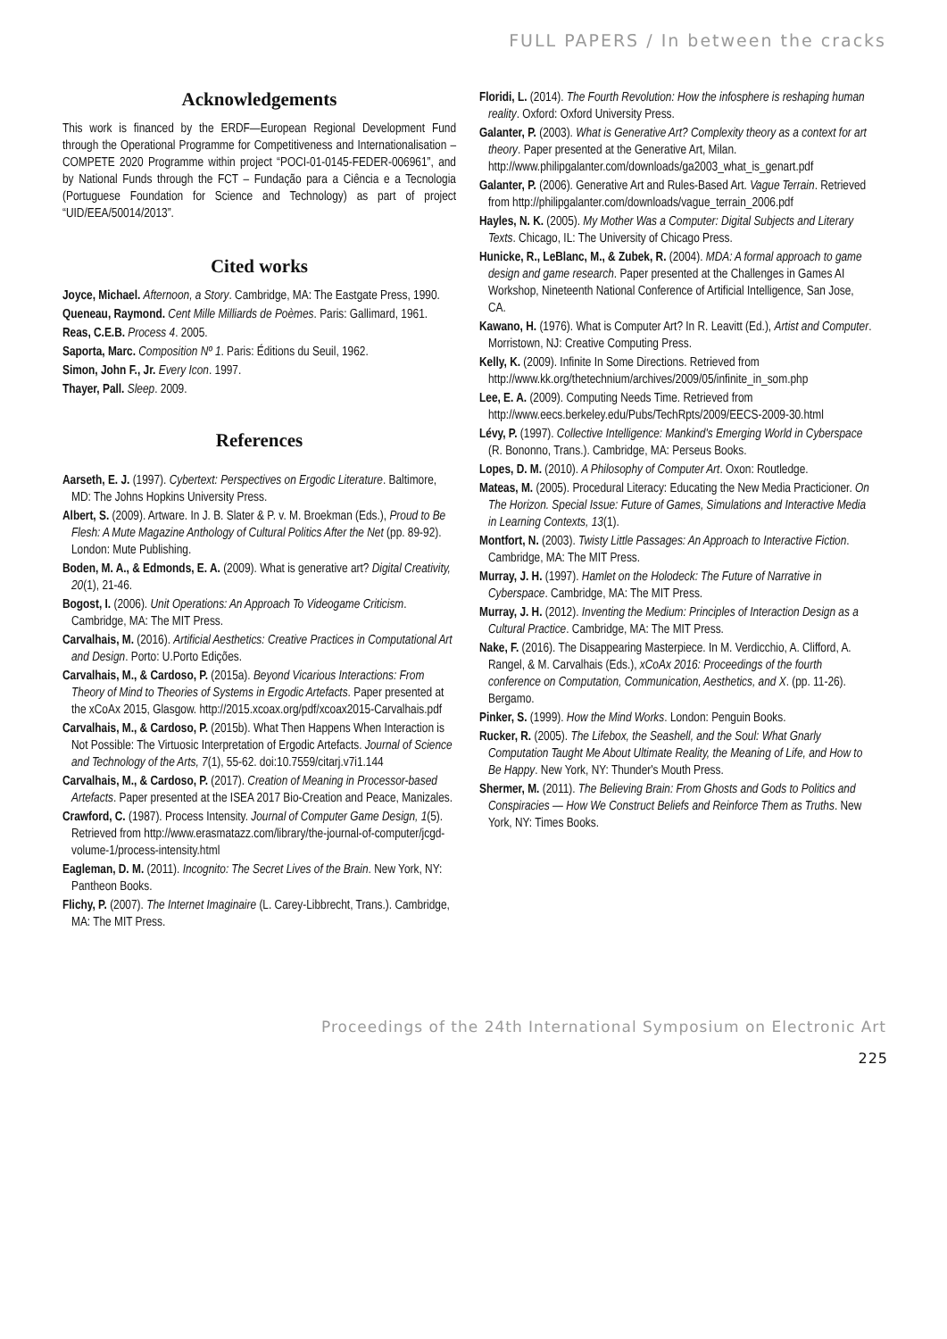FULL PAPERS / In between the cracks
Acknowledgements
This work is financed by the ERDF—European Regional Development Fund through the Operational Programme for Competitiveness and Internationalisation – COMPETE 2020 Programme within project “POCI-01-0145-FEDER-006961”, and by National Funds through the FCT – Fundação para a Ciência e a Tecnologia (Portuguese Foundation for Science and Technology) as part of project “UID/EEA/50014/2013”.
Cited works
Joyce, Michael. Afternoon, a Story. Cambridge, MA: The Eastgate Press, 1990.
Queneau, Raymond. Cent Mille Milliards de Poèmes. Paris: Gallimard, 1961.
Reas, C.E.B. Process 4. 2005.
Saporta, Marc. Composition Nº 1. Paris: Éditions du Seuil, 1962.
Simon, John F., Jr. Every Icon. 1997.
Thayer, Pall. Sleep. 2009.
References
Aarseth, E. J. (1997). Cybertext: Perspectives on Ergodic Literature. Baltimore, MD: The Johns Hopkins University Press.
Albert, S. (2009). Artware. In J. B. Slater & P. v. M. Broekman (Eds.), Proud to Be Flesh: A Mute Magazine Anthology of Cultural Politics After the Net (pp. 89-92). London: Mute Publishing.
Boden, M. A., & Edmonds, E. A. (2009). What is generative art? Digital Creativity, 20(1), 21-46.
Bogost, I. (2006). Unit Operations: An Approach To Videogame Criticism. Cambridge, MA: The MIT Press.
Carvalhais, M. (2016). Artificial Aesthetics: Creative Practices in Computational Art and Design. Porto: U.Porto Edições.
Carvalhais, M., & Cardoso, P. (2015a). Beyond Vicarious Interactions: From Theory of Mind to Theories of Systems in Ergodic Artefacts. Paper presented at the xCoAx 2015, Glasgow. http://2015.xcoax.org/pdf/xcoax2015-Carvalhais.pdf
Carvalhais, M., & Cardoso, P. (2015b). What Then Happens When Interaction is Not Possible: The Virtuosic Interpretation of Ergodic Artefacts. Journal of Science and Technology of the Arts, 7(1), 55-62. doi:10.7559/citarj.v7i1.144
Carvalhais, M., & Cardoso, P. (2017). Creation of Meaning in Processor-based Artefacts. Paper presented at the ISEA 2017 Bio-Creation and Peace, Manizales.
Crawford, C. (1987). Process Intensity. Journal of Computer Game Design, 1(5). Retrieved from http://www.erasmatazz.com/library/the-journal-of-computer/jcgd-volume-1/process-intensity.html
Eagleman, D. M. (2011). Incognito: The Secret Lives of the Brain. New York, NY: Pantheon Books.
Flichy, P. (2007). The Internet Imaginaire (L. Carey-Libbrecht, Trans.). Cambridge, MA: The MIT Press.
Floridi, L. (2014). The Fourth Revolution: How the infosphere is reshaping human reality. Oxford: Oxford University Press.
Galanter, P. (2003). What is Generative Art? Complexity theory as a context for art theory. Paper presented at the Generative Art, Milan. http://www.philipgalanter.com/downloads/ga2003_what_is_genart.pdf
Galanter, P. (2006). Generative Art and Rules-Based Art. Vague Terrain. Retrieved from http://philipgalanter.com/downloads/vague_terrain_2006.pdf
Hayles, N. K. (2005). My Mother Was a Computer: Digital Subjects and Literary Texts. Chicago, IL: The University of Chicago Press.
Hunicke, R., LeBlanc, M., & Zubek, R. (2004). MDA: A formal approach to game design and game research. Paper presented at the Challenges in Games AI Workshop, Nineteenth National Conference of Artificial Intelligence, San Jose, CA.
Kawano, H. (1976). What is Computer Art? In R. Leavitt (Ed.), Artist and Computer. Morristown, NJ: Creative Computing Press.
Kelly, K. (2009). Infinite In Some Directions. Retrieved from http://www.kk.org/thetechnium/archives/2009/05/infinite_in_som.php
Lee, E. A. (2009). Computing Needs Time. Retrieved from http://www.eecs.berkeley.edu/Pubs/TechRpts/2009/EECS-2009-30.html
Lévy, P. (1997). Collective Intelligence: Mankind's Emerging World in Cyberspace (R. Bononno, Trans.). Cambridge, MA: Perseus Books.
Lopes, D. M. (2010). A Philosophy of Computer Art. Oxon: Routledge.
Mateas, M. (2005). Procedural Literacy: Educating the New Media Practicioner. On The Horizon. Special Issue: Future of Games, Simulations and Interactive Media in Learning Contexts, 13(1).
Montfort, N. (2003). Twisty Little Passages: An Approach to Interactive Fiction. Cambridge, MA: The MIT Press.
Murray, J. H. (1997). Hamlet on the Holodeck: The Future of Narrative in Cyberspace. Cambridge, MA: The MIT Press.
Murray, J. H. (2012). Inventing the Medium: Principles of Interaction Design as a Cultural Practice. Cambridge, MA: The MIT Press.
Nake, F. (2016). The Disappearing Masterpiece. In M. Verdicchio, A. Clifford, A. Rangel, & M. Carvalhais (Eds.), xCoAx 2016: Proceedings of the fourth conference on Computation, Communication, Aesthetics, and X. (pp. 11-26). Bergamo.
Pinker, S. (1999). How the Mind Works. London: Penguin Books.
Rucker, R. (2005). The Lifebox, the Seashell, and the Soul: What Gnarly Computation Taught Me About Ultimate Reality, the Meaning of Life, and How to Be Happy. New York, NY: Thunder's Mouth Press.
Shermer, M. (2011). The Believing Brain: From Ghosts and Gods to Politics and Conspiracies — How We Construct Beliefs and Reinforce Them as Truths. New York, NY: Times Books.
Proceedings of the 24th International Symposium on Electronic Art
225